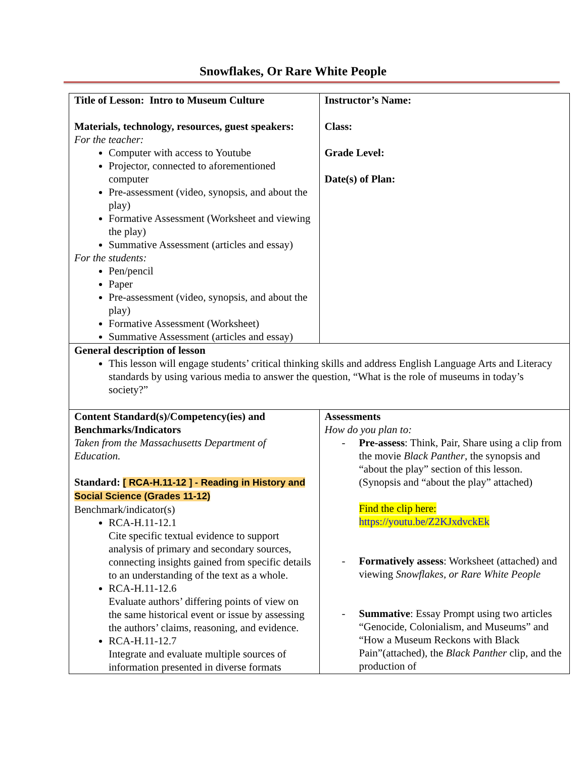Snowflakes, Or Rare White People
| Title of Lesson: Intro to Museum Culture Materials, technology, resources, guest speakers: For the teacher: Computer with access to Youtube Projector, connected to aforementioned computer Pre-assessment (video, synopsis, and about the play) Formative Assessment (Worksheet and viewing the play) Summative Assessment (articles and essay) For the students: Pen/pencil Paper Pre-assessment (video, synopsis, and about the play) Formative Assessment (Worksheet) Summative Assessment (articles and essay) | Instructor’s Name: Class: Grade Level: Date(s) of Plan: |
| General description of lesson This lesson will engage students’ critical thinking skills and address English Language Arts and Literacy standards by using various media to answer the question, “What is the role of museums in today’s society?” | |
| Content Standard(s)/Competency(ies) and Benchmarks/Indicators Taken from the Massachusetts Department of Education. Standard: [ RCA-H.11-12 ] - Reading in History and Social Science (Grades 11-12) Benchmark/indicator(s) RCA-H.11-12.1 Cite specific textual evidence to support analysis of primary and secondary sources, connecting insights gained from specific details to an understanding of the text as a whole. RCA-H.11-12.6 Evaluate authors’ differing points of view on the same historical event or issue by assessing the authors’ claims, reasoning, and evidence. RCA-H.11-12.7 Integrate and evaluate multiple sources of information presented in diverse formats | Assessments How do you plan to: - Pre-assess : Think, Pair, Share using a clip from the movie Black Panther , the synopsis and “about the play” section of this lesson. (Synopsis and “about the play” attached) Find the clip here: https://youtu.be/Z2KJxdvckEk - Formatively assess : Worksheet (attached) and viewing Snowflakes, or Rare White People - Summative : Essay Prompt using two articles “Genocide, Colonialism, and Museums” and “How a Museum Reckons with Black Pain”(attached), the Black Panther clip, and the production of |